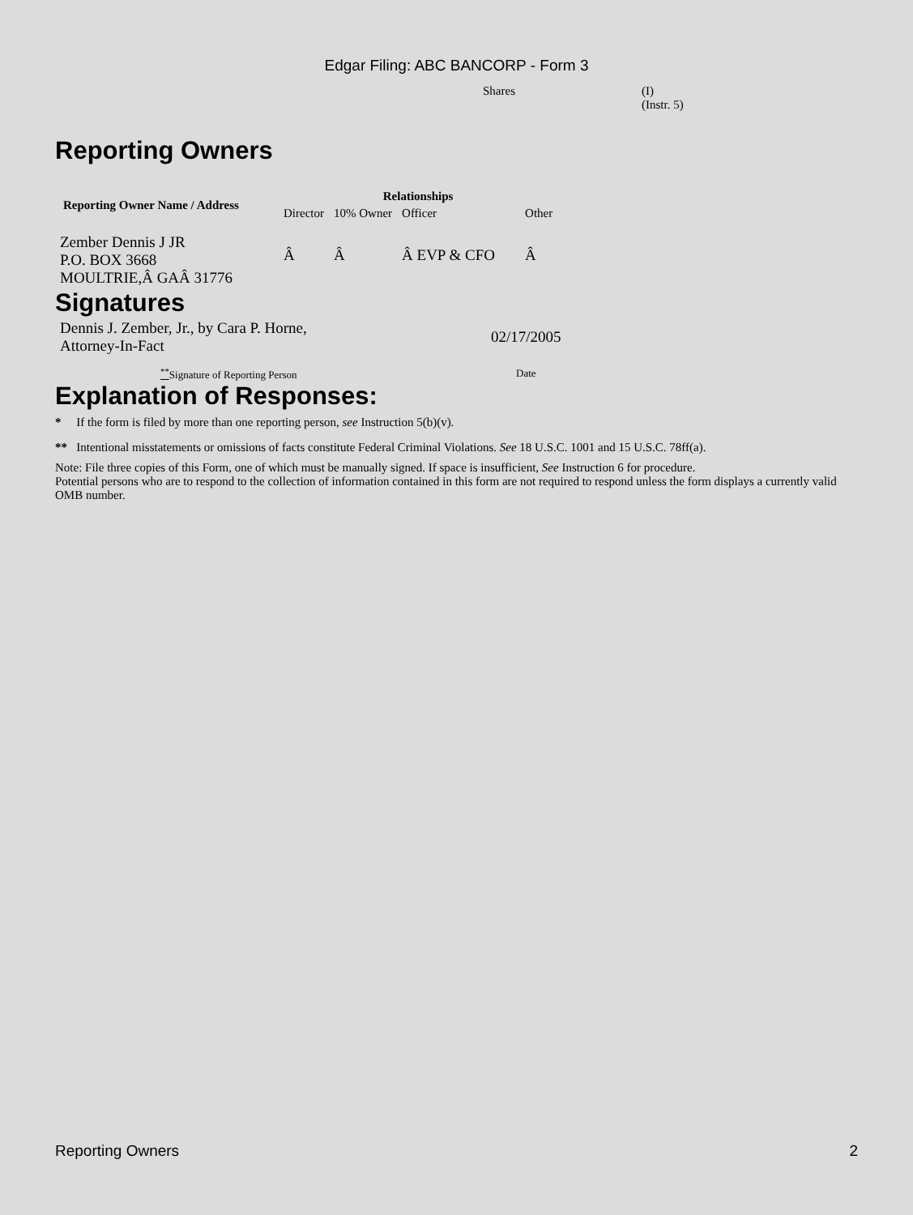Edgar Filing: ABC BANCORP - Form 3
Shares (I)
(Instr. 5)
Reporting Owners
| Reporting Owner Name / Address | Relationships | | | |
| --- | --- | --- | --- | --- |
| | Director | 10% Owner | Officer | Other |
| Zember Dennis J JR P.O. BOX 3668 MOULTRIE,Â GAÂ 31776 | Â | Â | Â EVP & CFO | Â |
Signatures
| Dennis J. Zember, Jr., by Cara P. Horne, Attorney-In-Fact | 02/17/2005 |
| <sup>**</sup> Signature of Reporting Person | Date |
Explanation of Responses:
* If the form is filed by more than one reporting person, see Instruction 5(b)(v).
** Intentional misstatements or omissions of facts constitute Federal Criminal Violations. See 18 U.S.C. 1001 and 15 U.S.C. 78ff(a).
Note: File three copies of this Form, one of which must be manually signed. If space is insufficient, See Instruction 6 for procedure.
Potential persons who are to respond to the collection of information contained in this form are not required to respond unless the form displays a currently valid OMB number.
Reporting Owners 2